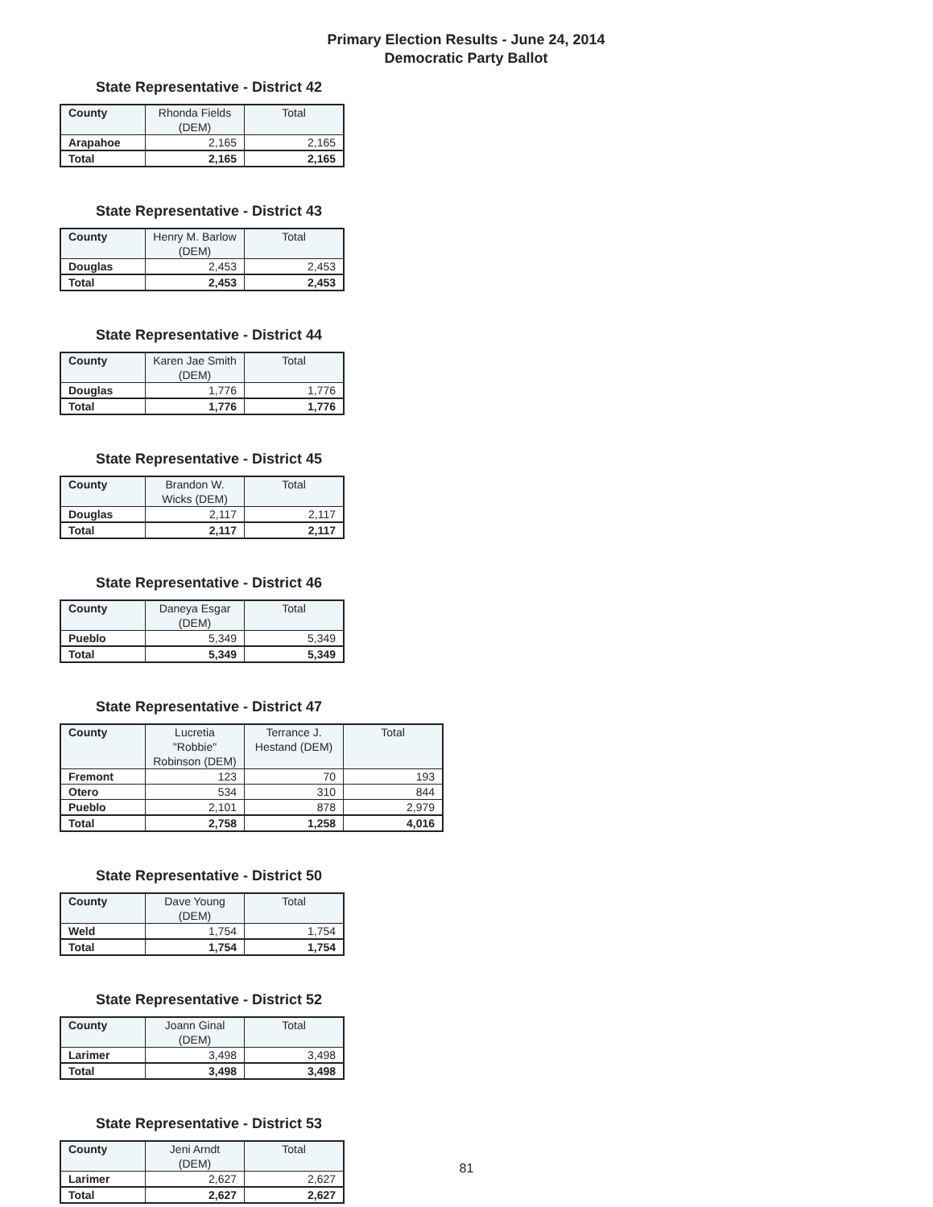Primary Election Results - June 24, 2014
Democratic Party Ballot
State Representative - District 42
| County | Rhonda Fields (DEM) | Total |
| --- | --- | --- |
| Arapahoe | 2,165 | 2,165 |
| Total | 2,165 | 2,165 |
State Representative - District 43
| County | Henry M. Barlow (DEM) | Total |
| --- | --- | --- |
| Douglas | 2,453 | 2,453 |
| Total | 2,453 | 2,453 |
State Representative - District 44
| County | Karen Jae Smith (DEM) | Total |
| --- | --- | --- |
| Douglas | 1,776 | 1,776 |
| Total | 1,776 | 1,776 |
State Representative - District 45
| County | Brandon W. Wicks (DEM) | Total |
| --- | --- | --- |
| Douglas | 2,117 | 2,117 |
| Total | 2,117 | 2,117 |
State Representative - District 46
| County | Daneya Esgar (DEM) | Total |
| --- | --- | --- |
| Pueblo | 5,349 | 5,349 |
| Total | 5,349 | 5,349 |
State Representative - District 47
| County | Lucretia "Robbie" Robinson (DEM) | Terrance J. Hestand (DEM) | Total |
| --- | --- | --- | --- |
| Fremont | 123 | 70 | 193 |
| Otero | 534 | 310 | 844 |
| Pueblo | 2,101 | 878 | 2,979 |
| Total | 2,758 | 1,258 | 4,016 |
State Representative - District 50
| County | Dave Young (DEM) | Total |
| --- | --- | --- |
| Weld | 1,754 | 1,754 |
| Total | 1,754 | 1,754 |
State Representative - District 52
| County | Joann Ginal (DEM) | Total |
| --- | --- | --- |
| Larimer | 3,498 | 3,498 |
| Total | 3,498 | 3,498 |
State Representative - District 53
| County | Jeni Arndt (DEM) | Total |
| --- | --- | --- |
| Larimer | 2,627 | 2,627 |
| Total | 2,627 | 2,627 |
81